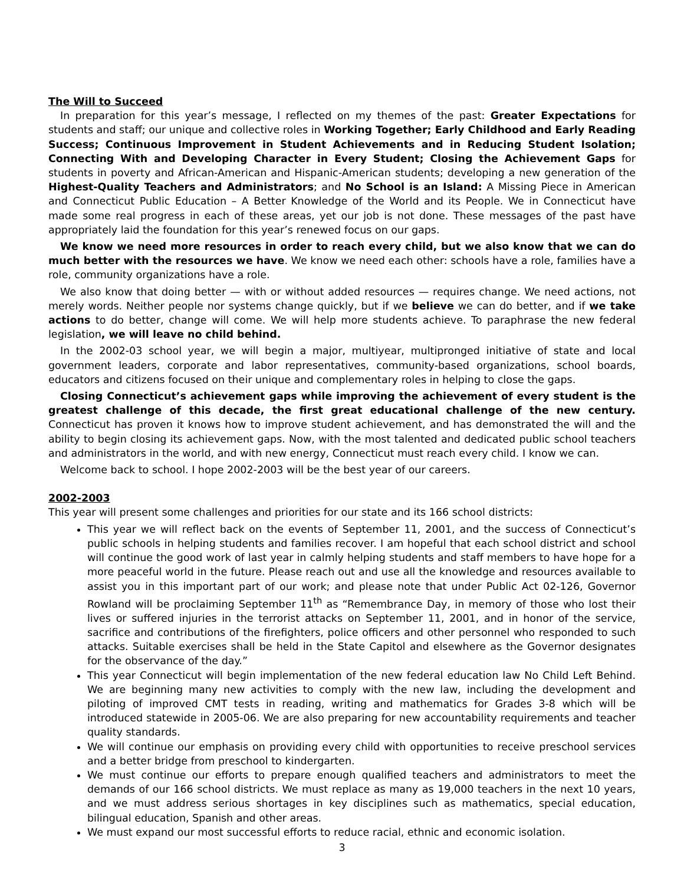The Will to Succeed
In preparation for this year’s message, I reflected on my themes of the past: Greater Expectations for students and staff; our unique and collective roles in Working Together; Early Childhood and Early Reading Success; Continuous Improvement in Student Achievements and in Reducing Student Isolation; Connecting With and Developing Character in Every Student; Closing the Achievement Gaps for students in poverty and African-American and Hispanic-American students; developing a new generation of the Highest-Quality Teachers and Administrators; and No School is an Island: A Missing Piece in American and Connecticut Public Education – A Better Knowledge of the World and its People. We in Connecticut have made some real progress in each of these areas, yet our job is not done. These messages of the past have appropriately laid the foundation for this year’s renewed focus on our gaps.
We know we need more resources in order to reach every child, but we also know that we can do much better with the resources we have. We know we need each other: schools have a role, families have a role, community organizations have a role.
We also know that doing better — with or without added resources — requires change. We need actions, not merely words. Neither people nor systems change quickly, but if we believe we can do better, and if we take actions to do better, change will come. We will help more students achieve. To paraphrase the new federal legislation, we will leave no child behind.
In the 2002-03 school year, we will begin a major, multiyear, multipronged initiative of state and local government leaders, corporate and labor representatives, community-based organizations, school boards, educators and citizens focused on their unique and complementary roles in helping to close the gaps.
Closing Connecticut’s achievement gaps while improving the achievement of every student is the greatest challenge of this decade, the first great educational challenge of the new century. Connecticut has proven it knows how to improve student achievement, and has demonstrated the will and the ability to begin closing its achievement gaps. Now, with the most talented and dedicated public school teachers and administrators in the world, and with new energy, Connecticut must reach every child. I know we can.
Welcome back to school. I hope 2002-2003 will be the best year of our careers.
2002-2003
This year will present some challenges and priorities for our state and its 166 school districts:
This year we will reflect back on the events of September 11, 2001, and the success of Connecticut’s public schools in helping students and families recover. I am hopeful that each school district and school will continue the good work of last year in calmly helping students and staff members to have hope for a more peaceful world in the future. Please reach out and use all the knowledge and resources available to assist you in this important part of our work; and please note that under Public Act 02-126, Governor Rowland will be proclaiming September 11<sup>th</sup> as “Remembrance Day, in memory of those who lost their lives or suffered injuries in the terrorist attacks on September 11, 2001, and in honor of the service, sacrifice and contributions of the firefighters, police officers and other personnel who responded to such attacks. Suitable exercises shall be held in the State Capitol and elsewhere as the Governor designates for the observance of the day.”
This year Connecticut will begin implementation of the new federal education law No Child Left Behind. We are beginning many new activities to comply with the new law, including the development and piloting of improved CMT tests in reading, writing and mathematics for Grades 3-8 which will be introduced statewide in 2005-06. We are also preparing for new accountability requirements and teacher quality standards.
We will continue our emphasis on providing every child with opportunities to receive preschool services and a better bridge from preschool to kindergarten.
We must continue our efforts to prepare enough qualified teachers and administrators to meet the demands of our 166 school districts. We must replace as many as 19,000 teachers in the next 10 years, and we must address serious shortages in key disciplines such as mathematics, special education, bilingual education, Spanish and other areas.
We must expand our most successful efforts to reduce racial, ethnic and economic isolation.
3